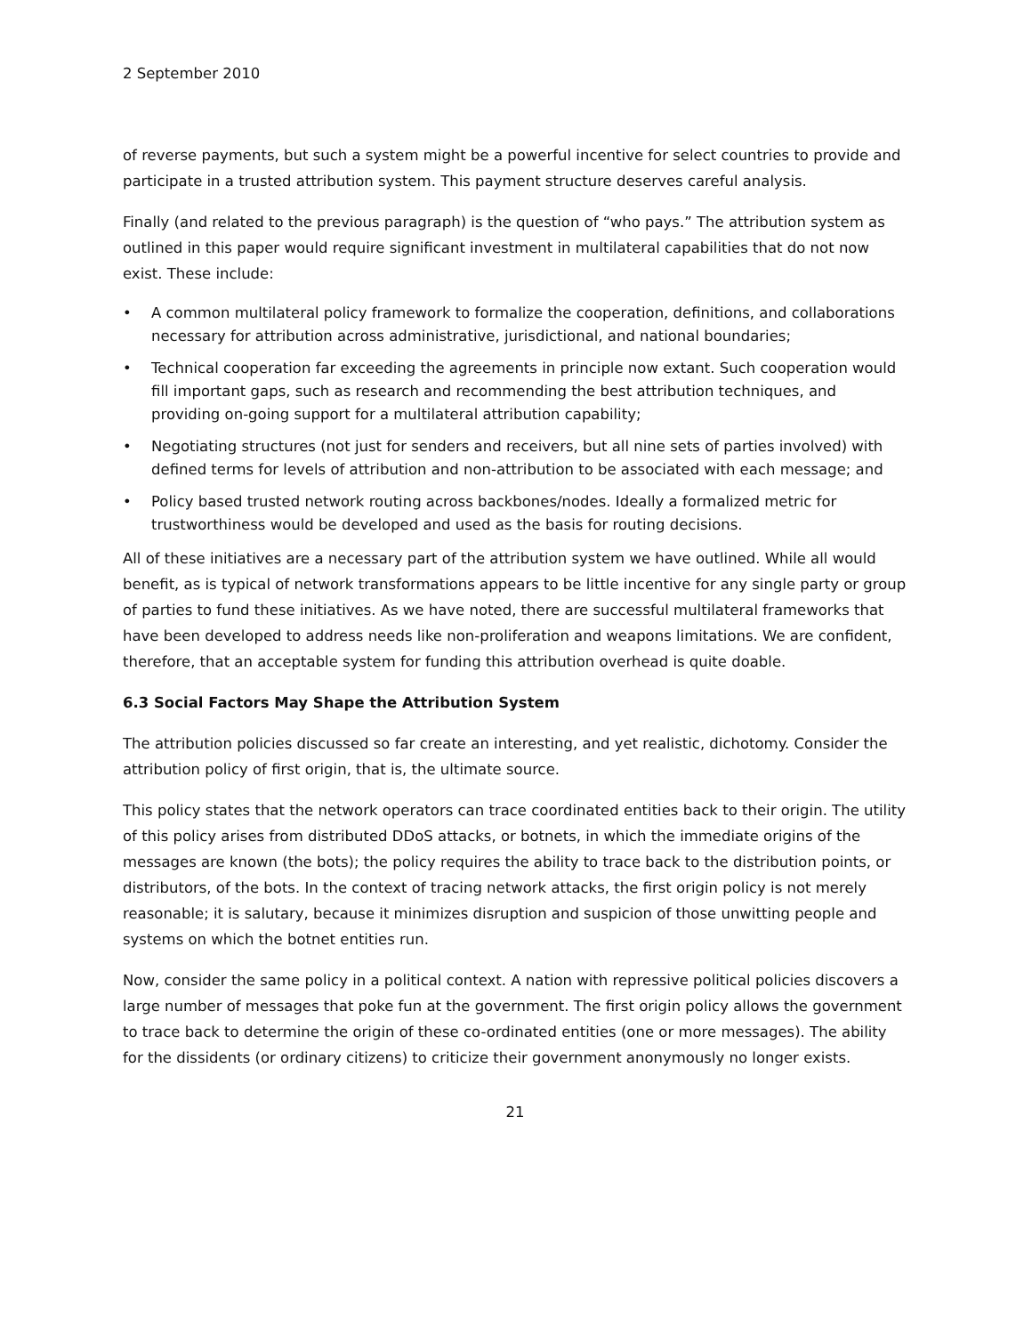2 September 2010
of reverse payments, but such a system might be a powerful incentive for select countries to provide and participate in a trusted attribution system. This payment structure deserves careful analysis.
Finally (and related to the previous paragraph) is the question of “who pays.” The attribution system as outlined in this paper would require significant investment in multilateral capabilities that do not now exist. These include:
• A common multilateral policy framework to formalize the cooperation, definitions, and collaborations necessary for attribution across administrative, jurisdictional, and national boundaries;
• Technical cooperation far exceeding the agreements in principle now extant. Such cooperation would fill important gaps, such as research and recommending the best attribution techniques, and providing on-going support for a multilateral attribution capability;
• Negotiating structures (not just for senders and receivers, but all nine sets of parties involved) with defined terms for levels of attribution and non-attribution to be associated with each message; and
• Policy based trusted network routing across backbones/nodes. Ideally a formalized metric for trustworthiness would be developed and used as the basis for routing decisions.
All of these initiatives are a necessary part of the attribution system we have outlined. While all would benefit, as is typical of network transformations appears to be little incentive for any single party or group of parties to fund these initiatives. As we have noted, there are successful multilateral frameworks that have been developed to address needs like non-proliferation and weapons limitations. We are confident, therefore, that an acceptable system for funding this attribution overhead is quite doable.
6.3 Social Factors May Shape the Attribution System
The attribution policies discussed so far create an interesting, and yet realistic, dichotomy. Consider the attribution policy of first origin, that is, the ultimate source.
This policy states that the network operators can trace coordinated entities back to their origin. The utility of this policy arises from distributed DDoS attacks, or botnets, in which the immediate origins of the messages are known (the bots); the policy requires the ability to trace back to the distribution points, or distributors, of the bots. In the context of tracing network attacks, the first origin policy is not merely reasonable; it is salutary, because it minimizes disruption and suspicion of those unwitting people and systems on which the botnet entities run.
Now, consider the same policy in a political context. A nation with repressive political policies discovers a large number of messages that poke fun at the government. The first origin policy allows the government to trace back to determine the origin of these co-ordinated entities (one or more messages). The ability for the dissidents (or ordinary citizens) to criticize their government anonymously no longer exists.
21